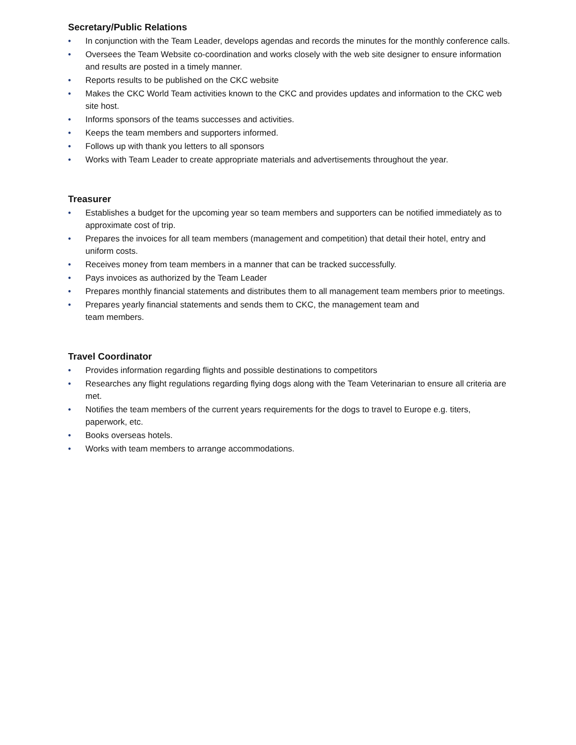Secretary/Public Relations
• In conjunction with the Team Leader, develops agendas and records the minutes for the monthly conference calls.
• Oversees the Team Website co-coordination and works closely with the web site designer to ensure information and results are posted in a timely manner.
• Reports results to be published on the CKC website
• Makes the CKC World Team activities known to the CKC and provides updates and information to the CKC web site host.
• Informs sponsors of the teams successes and activities.
• Keeps the team members and supporters informed.
• Follows up with thank you letters to all sponsors
• Works with Team Leader to create appropriate materials and advertisements throughout the year.
Treasurer
• Establishes a budget for the upcoming year so team members and supporters can be notified immediately as to approximate cost of trip.
• Prepares the invoices for all team members (management and competition) that detail their hotel, entry and uniform costs.
• Receives money from team members in a manner that can be tracked successfully.
• Pays invoices as authorized by the Team Leader
• Prepares monthly financial statements and distributes them to all management team members prior to meetings.
• Prepares yearly financial statements and sends them to CKC, the management team and
team members.
Travel Coordinator
• Provides information regarding flights and possible destinations to competitors
• Researches any flight regulations regarding flying dogs along with the Team Veterinarian to ensure all criteria are met.
• Notifies the team members of the current years requirements for the dogs to travel to Europe e.g. titers, paperwork, etc.
• Books overseas hotels.
• Works with team members to arrange accommodations.